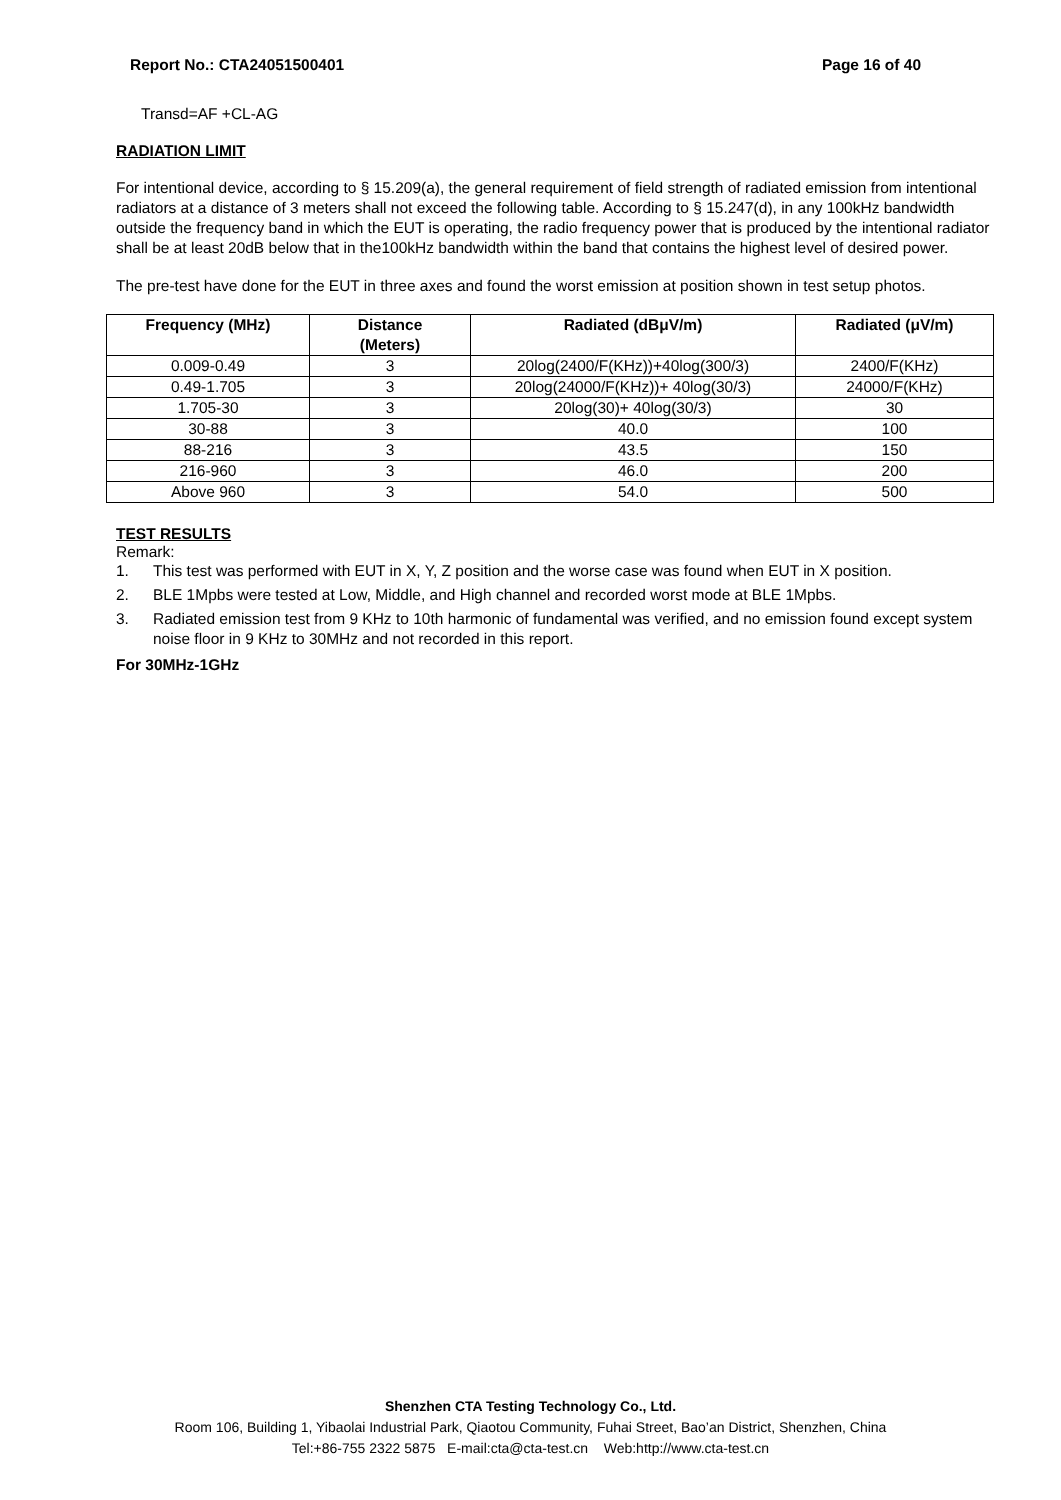Report No.: CTA24051500401 Page 16 of 40
Transd=AF +CL-AG
RADIATION LIMIT
For intentional device, according to § 15.209(a), the general requirement of field strength of radiated emission from intentional radiators at a distance of 3 meters shall not exceed the following table. According to § 15.247(d), in any 100kHz bandwidth outside the frequency band in which the EUT is operating, the radio frequency power that is produced by the intentional radiator shall be at least 20dB below that in the100kHz bandwidth within the band that contains the highest level of desired power.
The pre-test have done for the EUT in three axes and found the worst emission at position shown in test setup photos.
| Frequency (MHz) | Distance (Meters) | Radiated (dBμV/m) | Radiated (μV/m) |
| --- | --- | --- | --- |
| 0.009-0.49 | 3 | 20log(2400/F(KHz))+40log(300/3) | 2400/F(KHz) |
| 0.49-1.705 | 3 | 20log(24000/F(KHz))+ 40log(30/3) | 24000/F(KHz) |
| 1.705-30 | 3 | 20log(30)+ 40log(30/3) | 30 |
| 30-88 | 3 | 40.0 | 100 |
| 88-216 | 3 | 43.5 | 150 |
| 216-960 | 3 | 46.0 | 200 |
| Above 960 | 3 | 54.0 | 500 |
TEST RESULTS
Remark:
1. This test was performed with EUT in X, Y, Z position and the worse case was found when EUT in X position.
2. BLE 1Mpbs were tested at Low, Middle, and High channel and recorded worst mode at BLE 1Mpbs.
3. Radiated emission test from 9 KHz to 10th harmonic of fundamental was verified, and no emission found except system noise floor in 9 KHz to 30MHz and not recorded in this report.
For 30MHz-1GHz
Shenzhen CTA Testing Technology Co., Ltd.
Room 106, Building 1, Yibaolai Industrial Park, Qiaotou Community, Fuhai Street, Bao’an District, Shenzhen, China
Tel:+86-755 2322 5875 E-mail:cta@cta-test.cn Web:http://www.cta-test.cn